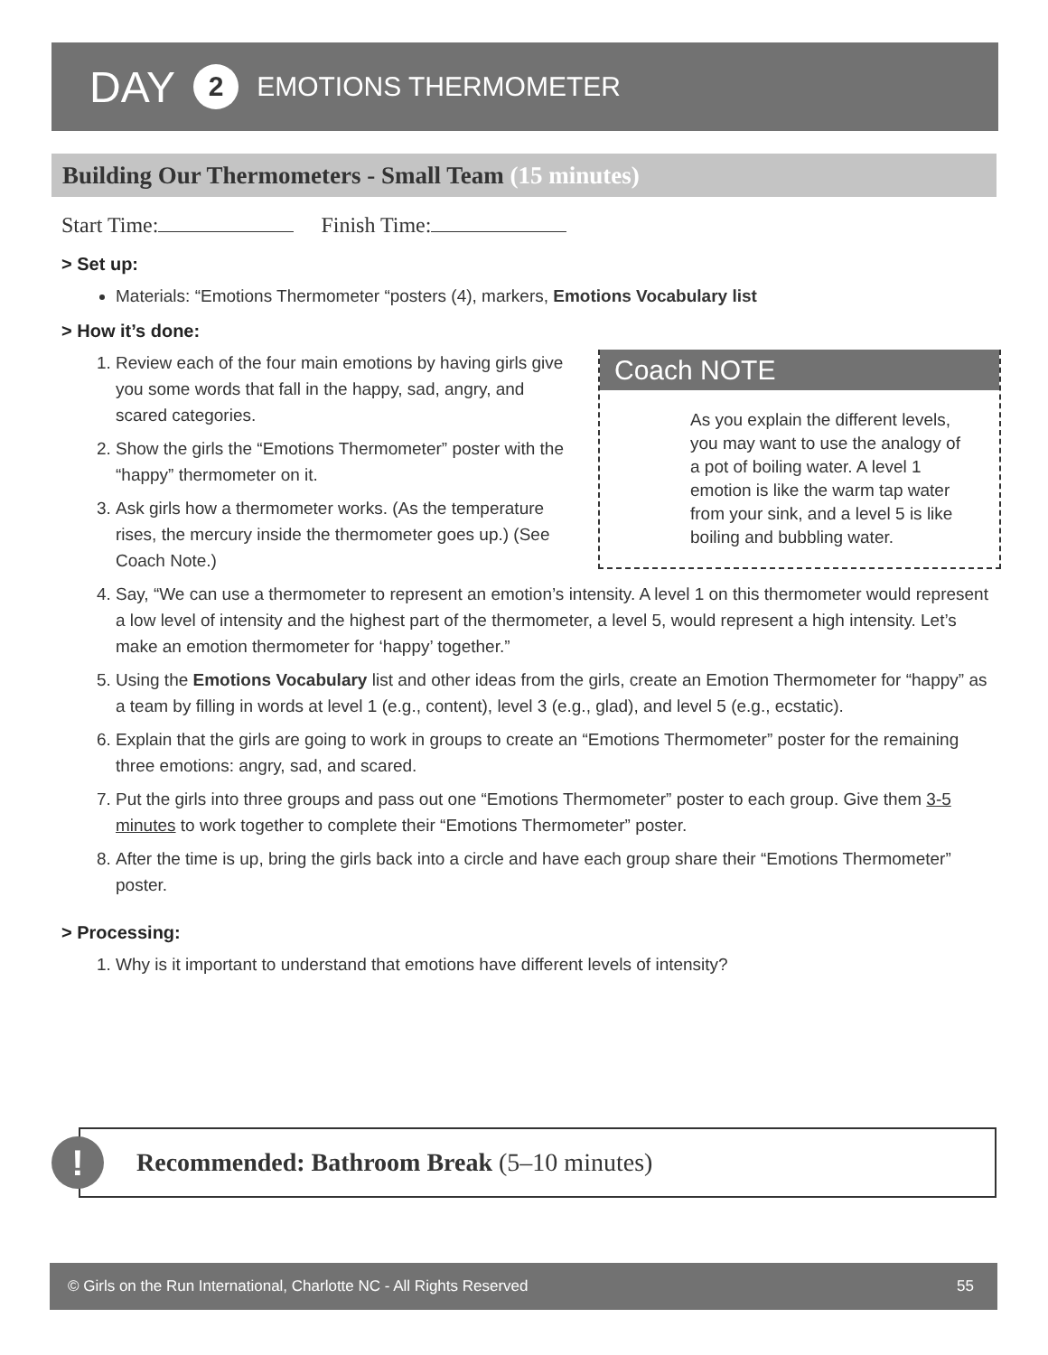DAY 2 EMOTIONS THERMOMETER
Building Our Thermometers - Small Team (15 minutes)
Start Time: Finish Time:
> Set up:
Materials: “Emotions Thermometer “posters (4), markers, Emotions Vocabulary list
> How it’s done:
Coach NOTE
As you explain the different levels, you may want to use the analogy of a pot of boiling water. A level 1 emotion is like the warm tap water from your sink, and a level 5 is like boiling and bubbling water.
1. Review each of the four main emotions by having girls give you some words that fall in the happy, sad, angry, and scared categories.
2. Show the girls the “Emotions Thermometer” poster with the “happy” thermometer on it.
3. Ask girls how a thermometer works. (As the temperature rises, the mercury inside the thermometer goes up.) (See Coach Note.)
4. Say, “We can use a thermometer to represent an emotion’s intensity. A level 1 on this thermometer would represent a low level of intensity and the highest part of the thermometer, a level 5, would represent a high intensity. Let’s make an emotion thermometer for ‘happy’ together.”
5. Using the Emotions Vocabulary list and other ideas from the girls, create an Emotion Thermometer for “happy” as a team by filling in words at level 1 (e.g., content), level 3 (e.g., glad), and level 5 (e.g., ecstatic).
6. Explain that the girls are going to work in groups to create an “Emotions Thermometer” poster for the remaining three emotions: angry, sad, and scared.
7. Put the girls into three groups and pass out one “Emotions Thermometer” poster to each group. Give them 3-5 minutes to work together to complete their “Emotions Thermometer” poster.
8. After the time is up, bring the girls back into a circle and have each group share their “Emotions Thermometer” poster.
> Processing:
1. Why is it important to understand that emotions have different levels of intensity?
Recommended: Bathroom Break (5–10 minutes)
!
© Girls on the Run International, Charlotte NC - All Rights Reserved 55